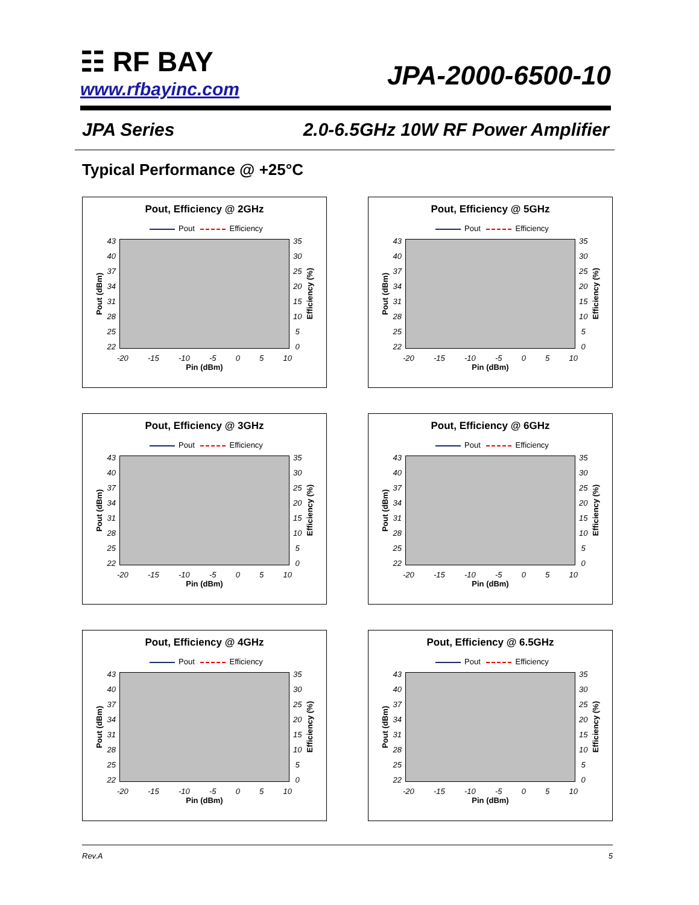☷ RF BAY
www.rfbayinc.com
JPA-2000-6500-10
JPA Series 2.0-6.5GHz 10W RF Power Amplifier
Typical Performance @ +25°C
Pout, Efficiency @ 2GHz
Pout Efficiency
Pout (dBm)
43
40
37
34
31
28
25
22
35
30
25
20
15
10
5
0
Efficiency (%)
-20 -15 -10 -5 0 5 10
Pin (dBm)
Pout, Efficiency @ 5GHz
Pout Efficiency
Pout (dBm)
43
40
37
34
31
28
25
22
35
30
25
20
15
10
5
0
Efficiency (%)
-20 -15 -10 -5 0 5 10
Pin (dBm)
Pout, Efficiency @ 3GHz
Pout Efficiency
Pout (dBm)
43
40
37
34
31
28
25
22
35
30
25
20
15
10
5
0
Efficiency (%)
-20 -15 -10 -5 0 5 10
Pin (dBm)
Pout, Efficiency @ 6GHz
Pout Efficiency
Pout (dBm)
43
40
37
34
31
28
25
22
35
30
25
20
15
10
5
0
Efficiency (%)
-20 -15 -10 -5 0 5 10
Pin (dBm)
Pout, Efficiency @ 4GHz
Pout Efficiency
Pout (dBm)
43
40
37
34
31
28
25
22
35
30
25
20
15
10
5
0
Efficiency (%)
-20 -15 -10 -5 0 5 10
Pin (dBm)
Pout, Efficiency @ 6.5GHz
Pout Efficiency
Pout (dBm)
43
40
37
34
31
28
25
22
35
30
25
20
15
10
5
0
Efficiency (%)
-20 -15 -10 -5 0 5 10
Pin (dBm)
Rev.A 5